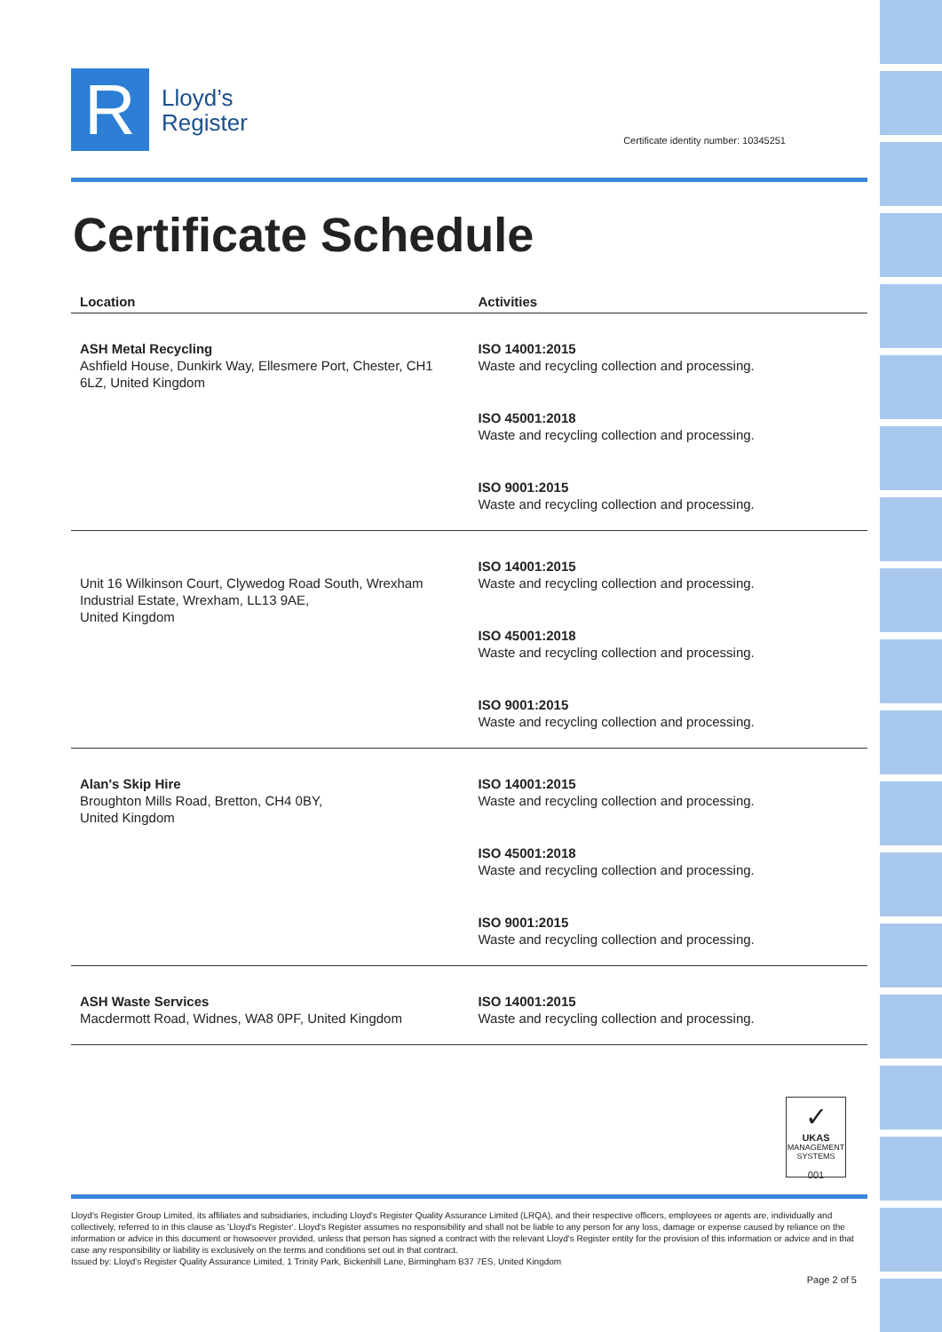R
Lloyd’s
Register
Certificate identity number: 10345251
Certificate Schedule
| Location | Activities |
| --- | --- |
| ASH Metal Recycling Ashfield House, Dunkirk Way, Ellesmere Port, Chester, CH1 6LZ, United Kingdom | ISO 14001:2015 Waste and recycling collection and processing. ISO 45001:2018 Waste and recycling collection and processing. ISO 9001:2015 Waste and recycling collection and processing. |
| Unit 16 Wilkinson Court, Clywedog Road South, Wrexham Industrial Estate, Wrexham, LL13 9AE, United Kingdom | ISO 14001:2015 Waste and recycling collection and processing. ISO 45001:2018 Waste and recycling collection and processing. ISO 9001:2015 Waste and recycling collection and processing. |
| Alan's Skip Hire Broughton Mills Road, Bretton, CH4 0BY, United Kingdom | ISO 14001:2015 Waste and recycling collection and processing. ISO 45001:2018 Waste and recycling collection and processing. ISO 9001:2015 Waste and recycling collection and processing. |
| ASH Waste Services Macdermott Road, Widnes, WA8 0PF, United Kingdom | ISO 14001:2015 Waste and recycling collection and processing. |
✓
UKAS
MANAGEMENT SYSTEMS
001
Lloyd's Register Group Limited, its affiliates and subsidiaries, including Lloyd's Register Quality Assurance Limited (LRQA), and their respective officers, employees or agents are, individually and collectively, referred to in this clause as 'Lloyd's Register'. Lloyd's Register assumes no responsibility and shall not be liable to any person for any loss, damage or expense caused by reliance on the information or advice in this document or howsoever provided, unless that person has signed a contract with the relevant Lloyd's Register entity for the provision of this information or advice and in that case any responsibility or liability is exclusively on the terms and conditions set out in that contract.
Issued by: Lloyd's Register Quality Assurance Limited, 1 Trinity Park, Bickenhill Lane, Birmingham B37 7ES, United Kingdom
Page 2 of 5